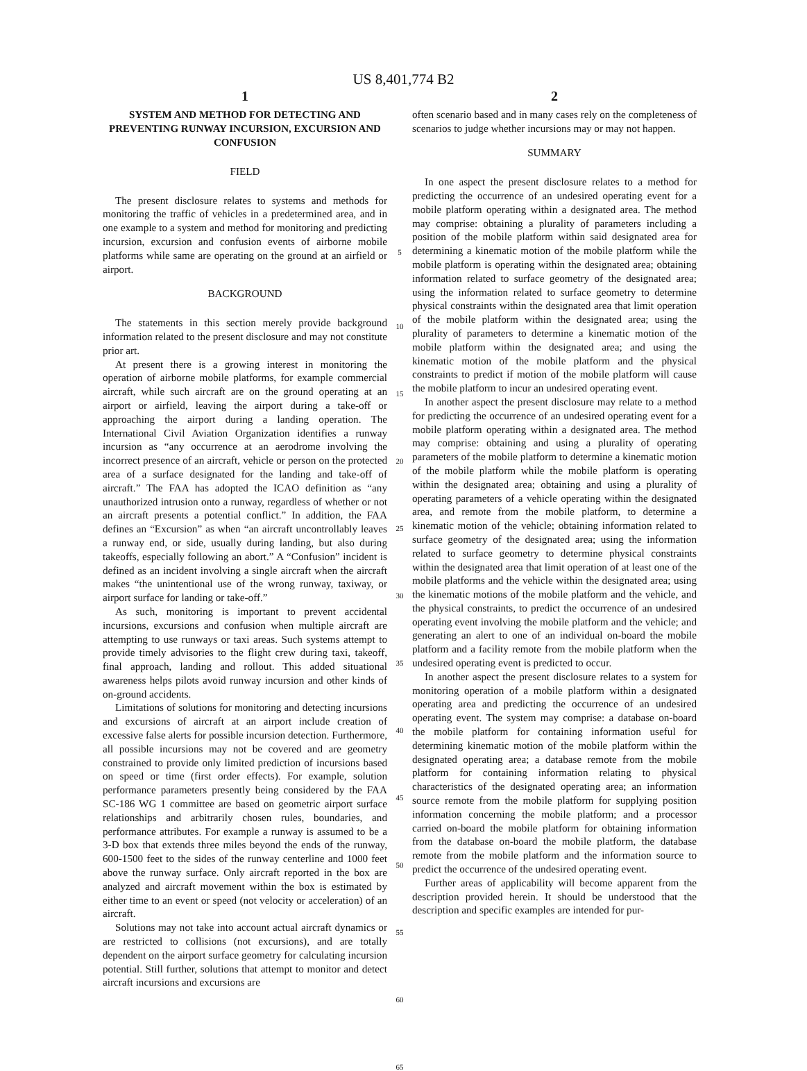US 8,401,774 B2
1
SYSTEM AND METHOD FOR DETECTING AND PREVENTING RUNWAY INCURSION, EXCURSION AND CONFUSION
FIELD
The present disclosure relates to systems and methods for monitoring the traffic of vehicles in a predetermined area, and in one example to a system and method for monitoring and predicting incursion, excursion and confusion events of airborne mobile platforms while same are operating on the ground at an airfield or airport.
BACKGROUND
The statements in this section merely provide background information related to the present disclosure and may not constitute prior art.
At present there is a growing interest in monitoring the operation of airborne mobile platforms, for example commercial aircraft, while such aircraft are on the ground operating at an airport or airfield, leaving the airport during a take-off or approaching the airport during a landing operation. The International Civil Aviation Organization identifies a runway incursion as “any occurrence at an aerodrome involving the incorrect presence of an aircraft, vehicle or person on the protected area of a surface designated for the landing and take-off of aircraft.” The FAA has adopted the ICAO definition as “any unauthorized intrusion onto a runway, regardless of whether or not an aircraft presents a potential conflict.” In addition, the FAA defines an “Excursion” as when “an aircraft uncontrollably leaves a runway end, or side, usually during landing, but also during takeoffs, especially following an abort.” A “Confusion” incident is defined as an incident involving a single aircraft when the aircraft makes “the unintentional use of the wrong runway, taxiway, or airport surface for landing or take-off.”
As such, monitoring is important to prevent accidental incursions, excursions and confusion when multiple aircraft are attempting to use runways or taxi areas. Such systems attempt to provide timely advisories to the flight crew during taxi, takeoff, final approach, landing and rollout. This added situational awareness helps pilots avoid runway incursion and other kinds of on-ground accidents.
Limitations of solutions for monitoring and detecting incursions and excursions of aircraft at an airport include creation of excessive false alerts for possible incursion detection. Furthermore, all possible incursions may not be covered and are geometry constrained to provide only limited prediction of incursions based on speed or time (first order effects). For example, solution performance parameters presently being considered by the FAA SC-186 WG 1 committee are based on geometric airport surface relationships and arbitrarily chosen rules, boundaries, and performance attributes. For example a runway is assumed to be a 3-D box that extends three miles beyond the ends of the runway, 600-1500 feet to the sides of the runway centerline and 1000 feet above the runway surface. Only aircraft reported in the box are analyzed and aircraft movement within the box is estimated by either time to an event or speed (not velocity or acceleration) of an aircraft.
Solutions may not take into account actual aircraft dynamics or are restricted to collisions (not excursions), and are totally dependent on the airport surface geometry for calculating incursion potential. Still further, solutions that attempt to monitor and detect aircraft incursions and excursions are
5
10
15
20
25
30
35
40
45
50
55
60
65
2
often scenario based and in many cases rely on the completeness of scenarios to judge whether incursions may or may not happen.
SUMMARY
In one aspect the present disclosure relates to a method for predicting the occurrence of an undesired operating event for a mobile platform operating within a designated area. The method may comprise: obtaining a plurality of parameters including a position of the mobile platform within said designated area for determining a kinematic motion of the mobile platform while the mobile platform is operating within the designated area; obtaining information related to surface geometry of the designated area; using the information related to surface geometry to determine physical constraints within the designated area that limit operation of the mobile platform within the designated area; using the plurality of parameters to determine a kinematic motion of the mobile platform within the designated area; and using the kinematic motion of the mobile platform and the physical constraints to predict if motion of the mobile platform will cause the mobile platform to incur an undesired operating event.
In another aspect the present disclosure may relate to a method for predicting the occurrence of an undesired operating event for a mobile platform operating within a designated area. The method may comprise: obtaining and using a plurality of operating parameters of the mobile platform to determine a kinematic motion of the mobile platform while the mobile platform is operating within the designated area; obtaining and using a plurality of operating parameters of a vehicle operating within the designated area, and remote from the mobile platform, to determine a kinematic motion of the vehicle; obtaining information related to surface geometry of the designated area; using the information related to surface geometry to determine physical constraints within the designated area that limit operation of at least one of the mobile platforms and the vehicle within the designated area; using the kinematic motions of the mobile platform and the vehicle, and the physical constraints, to predict the occurrence of an undesired operating event involving the mobile platform and the vehicle; and generating an alert to one of an individual on-board the mobile platform and a facility remote from the mobile platform when the undesired operating event is predicted to occur.
In another aspect the present disclosure relates to a system for monitoring operation of a mobile platform within a designated operating area and predicting the occurrence of an undesired operating event. The system may comprise: a database on-board the mobile platform for containing information useful for determining kinematic motion of the mobile platform within the designated operating area; a database remote from the mobile platform for containing information relating to physical characteristics of the designated operating area; an information source remote from the mobile platform for supplying position information concerning the mobile platform; and a processor carried on-board the mobile platform for obtaining information from the database on-board the mobile platform, the database remote from the mobile platform and the information source to predict the occurrence of the undesired operating event.
Further areas of applicability will become apparent from the description provided herein. It should be understood that the description and specific examples are intended for pur-